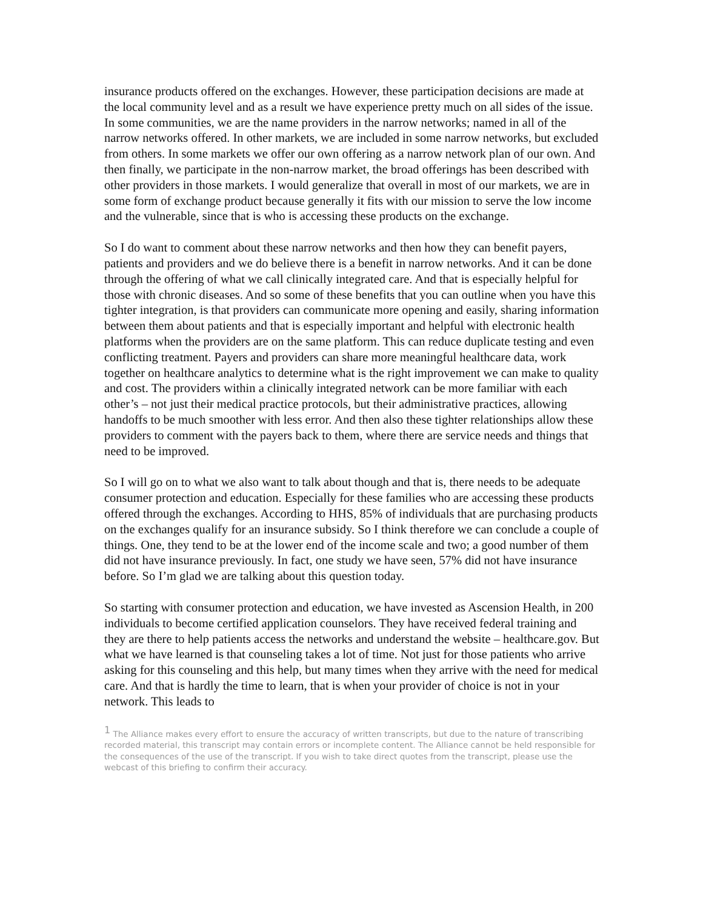insurance products offered on the exchanges. However, these participation decisions are made at the local community level and as a result we have experience pretty much on all sides of the issue. In some communities, we are the name providers in the narrow networks; named in all of the narrow networks offered. In other markets, we are included in some narrow networks, but excluded from others. In some markets we offer our own offering as a narrow network plan of our own. And then finally, we participate in the non-narrow market, the broad offerings has been described with other providers in those markets. I would generalize that overall in most of our markets, we are in some form of exchange product because generally it fits with our mission to serve the low income and the vulnerable, since that is who is accessing these products on the exchange.
So I do want to comment about these narrow networks and then how they can benefit payers, patients and providers and we do believe there is a benefit in narrow networks. And it can be done through the offering of what we call clinically integrated care. And that is especially helpful for those with chronic diseases. And so some of these benefits that you can outline when you have this tighter integration, is that providers can communicate more opening and easily, sharing information between them about patients and that is especially important and helpful with electronic health platforms when the providers are on the same platform. This can reduce duplicate testing and even conflicting treatment. Payers and providers can share more meaningful healthcare data, work together on healthcare analytics to determine what is the right improvement we can make to quality and cost. The providers within a clinically integrated network can be more familiar with each other’s – not just their medical practice protocols, but their administrative practices, allowing handoffs to be much smoother with less error. And then also these tighter relationships allow these providers to comment with the payers back to them, where there are service needs and things that need to be improved.
So I will go on to what we also want to talk about though and that is, there needs to be adequate consumer protection and education. Especially for these families who are accessing these products offered through the exchanges. According to HHS, 85% of individuals that are purchasing products on the exchanges qualify for an insurance subsidy. So I think therefore we can conclude a couple of things. One, they tend to be at the lower end of the income scale and two; a good number of them did not have insurance previously. In fact, one study we have seen, 57% did not have insurance before. So I’m glad we are talking about this question today.
So starting with consumer protection and education, we have invested as Ascension Health, in 200 individuals to become certified application counselors. They have received federal training and they are there to help patients access the networks and understand the website – healthcare.gov. But what we have learned is that counseling takes a lot of time. Not just for those patients who arrive asking for this counseling and this help, but many times when they arrive with the need for medical care. And that is hardly the time to learn, that is when your provider of choice is not in your network. This leads to
<sup>1</sup> The Alliance makes every effort to ensure the accuracy of written transcripts, but due to the nature of transcribing recorded material, this transcript may contain errors or incomplete content. The Alliance cannot be held responsible for the consequences of the use of the transcript. If you wish to take direct quotes from the transcript, please use the webcast of this briefing to confirm their accuracy.